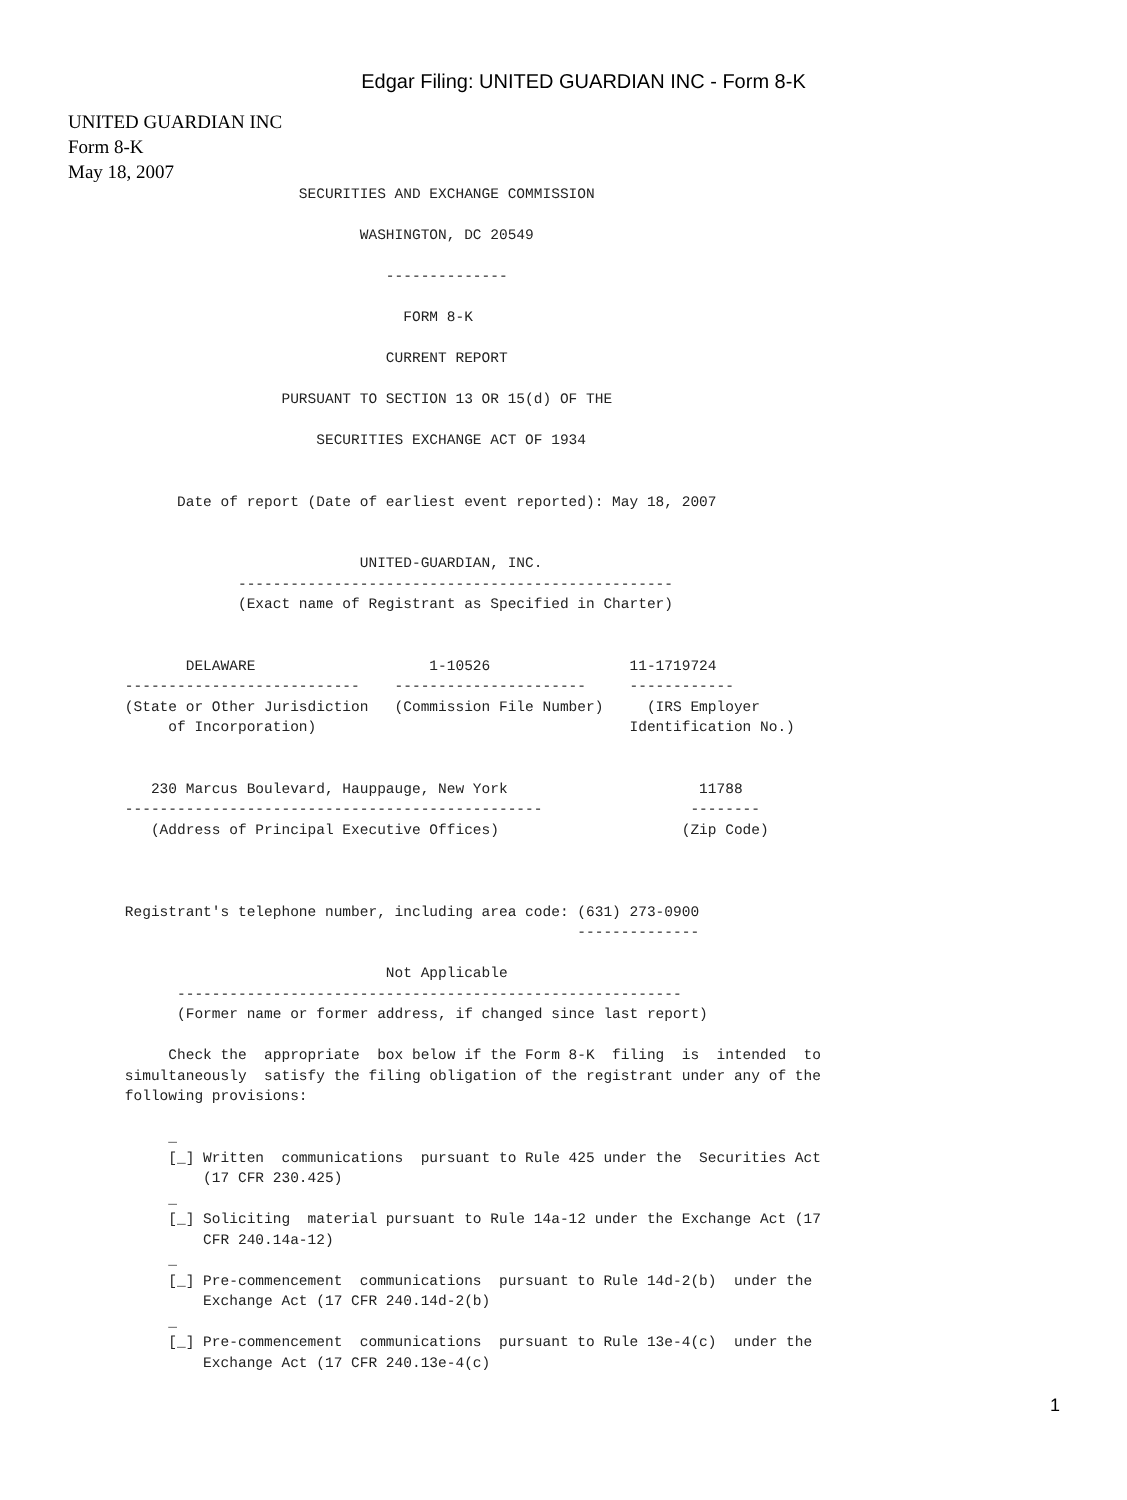Edgar Filing: UNITED GUARDIAN INC - Form 8-K
UNITED GUARDIAN INC
Form 8-K
May 18, 2007
                        SECURITIES AND EXCHANGE COMMISSION

                               WASHINGTON, DC 20549

                                  --------------

                                    FORM 8-K

                                  CURRENT REPORT

                      PURSUANT TO SECTION 13 OR 15(d) OF THE

                          SECURITIES EXCHANGE ACT OF 1934


          Date of report (Date of earliest event reported): May 18, 2007


                               UNITED-GUARDIAN, INC.
                 --------------------------------------------------
                 (Exact name of Registrant as Specified in Charter)


           DELAWARE                    1-10526                11-1719724
    ---------------------------    ----------------------     ------------
    (State or Other Jurisdiction   (Commission File Number)     (IRS Employer
         of Incorporation)                                    Identification No.)


       230 Marcus Boulevard, Hauppauge, New York                      11788
    ------------------------------------------------                 --------
       (Address of Principal Executive Offices)                     (Zip Code)



    Registrant's telephone number, including area code: (631) 273-0900
                                                        --------------

                                  Not Applicable
          ----------------------------------------------------------
          (Former name or former address, if changed since last report)

         Check the  appropriate  box below if the Form 8-K  filing  is  intended  to
    simultaneously  satisfy the filing obligation of the registrant under any of the
    following provisions:

         _
         [_] Written  communications  pursuant to Rule 425 under the  Securities Act
             (17 CFR 230.425)
         _
         [_] Soliciting  material pursuant to Rule 14a-12 under the Exchange Act (17
             CFR 240.14a-12)
         _
         [_] Pre-commencement  communications  pursuant to Rule 14d-2(b)  under the
             Exchange Act (17 CFR 240.14d-2(b)
         _
         [_] Pre-commencement  communications  pursuant to Rule 13e-4(c)  under the
             Exchange Act (17 CFR 240.13e-4(c)
1